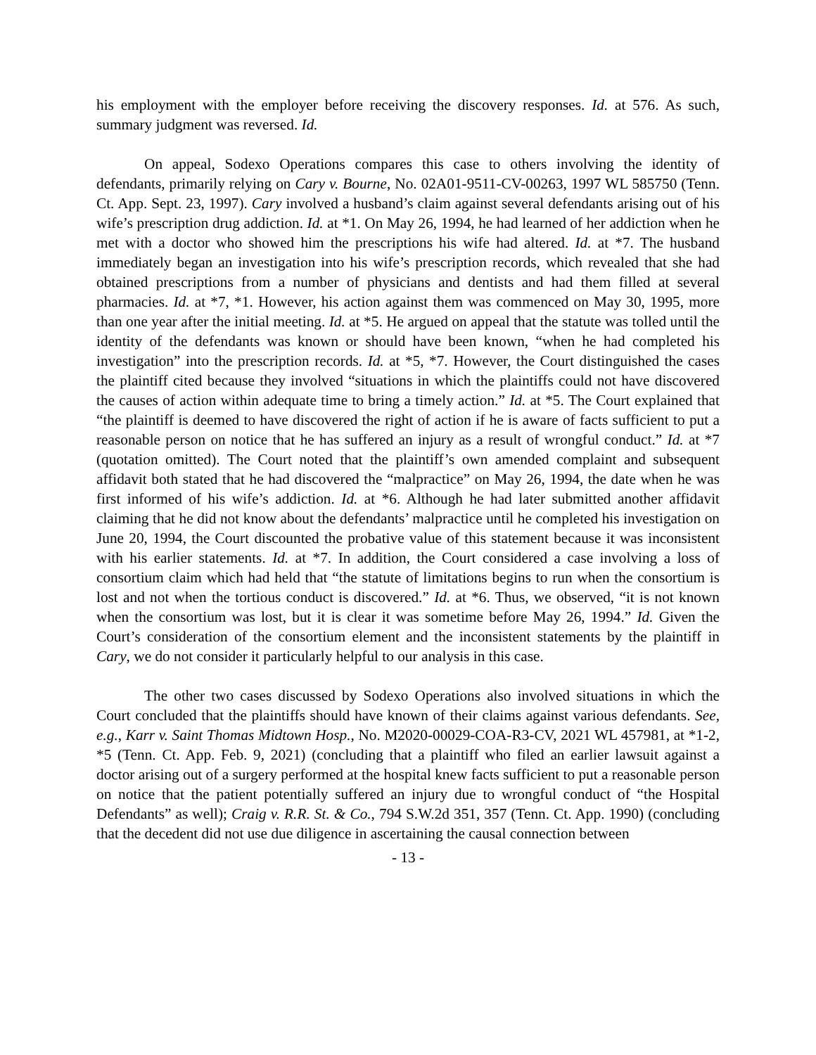his employment with the employer before receiving the discovery responses. Id. at 576. As such, summary judgment was reversed. Id.
On appeal, Sodexo Operations compares this case to others involving the identity of defendants, primarily relying on Cary v. Bourne, No. 02A01-9511-CV-00263, 1997 WL 585750 (Tenn. Ct. App. Sept. 23, 1997). Cary involved a husband’s claim against several defendants arising out of his wife’s prescription drug addiction. Id. at *1. On May 26, 1994, he had learned of her addiction when he met with a doctor who showed him the prescriptions his wife had altered. Id. at *7. The husband immediately began an investigation into his wife’s prescription records, which revealed that she had obtained prescriptions from a number of physicians and dentists and had them filled at several pharmacies. Id. at *7, *1. However, his action against them was commenced on May 30, 1995, more than one year after the initial meeting. Id. at *5. He argued on appeal that the statute was tolled until the identity of the defendants was known or should have been known, “when he had completed his investigation” into the prescription records. Id. at *5, *7. However, the Court distinguished the cases the plaintiff cited because they involved “situations in which the plaintiffs could not have discovered the causes of action within adequate time to bring a timely action.” Id. at *5. The Court explained that “the plaintiff is deemed to have discovered the right of action if he is aware of facts sufficient to put a reasonable person on notice that he has suffered an injury as a result of wrongful conduct.” Id. at *7 (quotation omitted). The Court noted that the plaintiff’s own amended complaint and subsequent affidavit both stated that he had discovered the “malpractice” on May 26, 1994, the date when he was first informed of his wife’s addiction. Id. at *6. Although he had later submitted another affidavit claiming that he did not know about the defendants’ malpractice until he completed his investigation on June 20, 1994, the Court discounted the probative value of this statement because it was inconsistent with his earlier statements. Id. at *7. In addition, the Court considered a case involving a loss of consortium claim which had held that “the statute of limitations begins to run when the consortium is lost and not when the tortious conduct is discovered.” Id. at *6. Thus, we observed, “it is not known when the consortium was lost, but it is clear it was sometime before May 26, 1994.” Id. Given the Court’s consideration of the consortium element and the inconsistent statements by the plaintiff in Cary, we do not consider it particularly helpful to our analysis in this case.
The other two cases discussed by Sodexo Operations also involved situations in which the Court concluded that the plaintiffs should have known of their claims against various defendants. See, e.g., Karr v. Saint Thomas Midtown Hosp., No. M2020-00029-COA-R3-CV, 2021 WL 457981, at *1-2, *5 (Tenn. Ct. App. Feb. 9, 2021) (concluding that a plaintiff who filed an earlier lawsuit against a doctor arising out of a surgery performed at the hospital knew facts sufficient to put a reasonable person on notice that the patient potentially suffered an injury due to wrongful conduct of “the Hospital Defendants” as well); Craig v. R.R. St. & Co., 794 S.W.2d 351, 357 (Tenn. Ct. App. 1990) (concluding that the decedent did not use due diligence in ascertaining the causal connection between
- 13 -